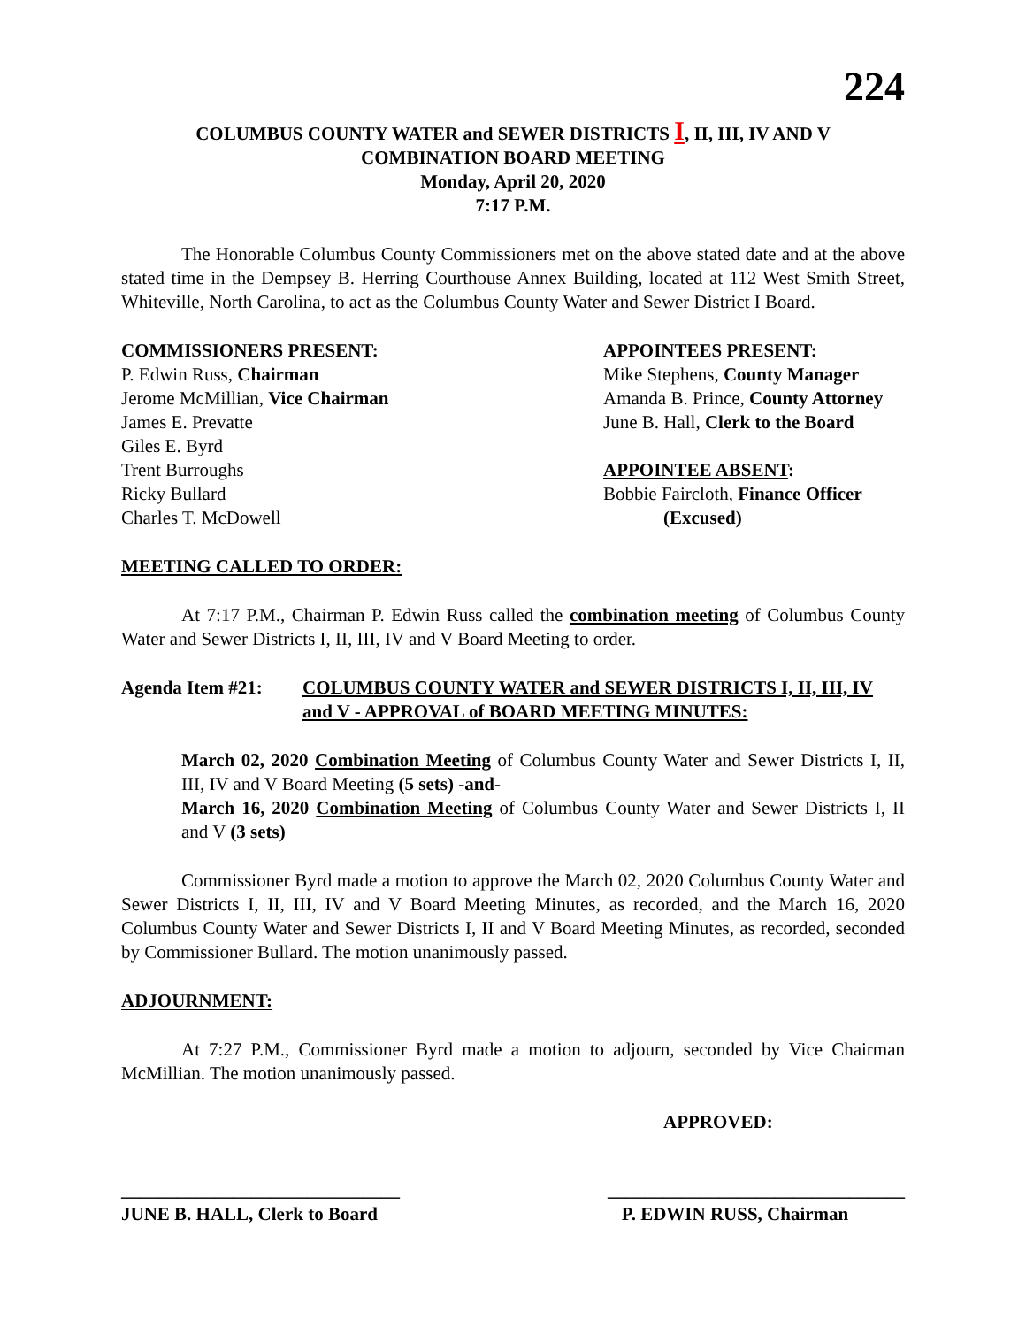224
COLUMBUS COUNTY WATER and SEWER DISTRICTS I, II, III, IV AND V
COMBINATION BOARD MEETING
Monday, April 20, 2020
7:17 P.M.
The Honorable Columbus County Commissioners met on the above stated date and at the above stated time in the Dempsey B. Herring Courthouse Annex Building, located at 112 West Smith Street, Whiteville, North Carolina, to act as the Columbus County Water and Sewer District I Board.
COMMISSIONERS PRESENT:
P. Edwin Russ, Chairman
Jerome McMillian, Vice Chairman
James E. Prevatte
Giles E. Byrd
Trent Burroughs
Ricky Bullard
Charles T. McDowell
APPOINTEES PRESENT:
Mike Stephens, County Manager
Amanda B. Prince, County Attorney
June B. Hall, Clerk to the Board
APPOINTEE ABSENT:
Bobbie Faircloth, Finance Officer
(Excused)
MEETING CALLED TO ORDER:
At 7:17 P.M., Chairman P. Edwin Russ called the combination meeting of Columbus County Water and Sewer Districts I, II, III, IV and V Board Meeting to order.
Agenda Item #21: COLUMBUS COUNTY WATER and SEWER DISTRICTS I, II, III, IV and V - APPROVAL of BOARD MEETING MINUTES:
March 02, 2020 Combination Meeting of Columbus County Water and Sewer Districts I, II, III, IV and V Board Meeting (5 sets) -and-
March 16, 2020 Combination Meeting of Columbus County Water and Sewer Districts I, II and V (3 sets)
Commissioner Byrd made a motion to approve the March 02, 2020 Columbus County Water and Sewer Districts I, II, III, IV and V Board Meeting Minutes, as recorded, and the March 16, 2020 Columbus County Water and Sewer Districts I, II and V Board Meeting Minutes, as recorded, seconded by Commissioner Bullard. The motion unanimously passed.
ADJOURNMENT:
At 7:27 P.M., Commissioner Byrd made a motion to adjourn, seconded by Vice Chairman McMillian. The motion unanimously passed.
APPROVED:
______________________________
JUNE B. HALL, Clerk to Board
________________________________
P. EDWIN RUSS, Chairman